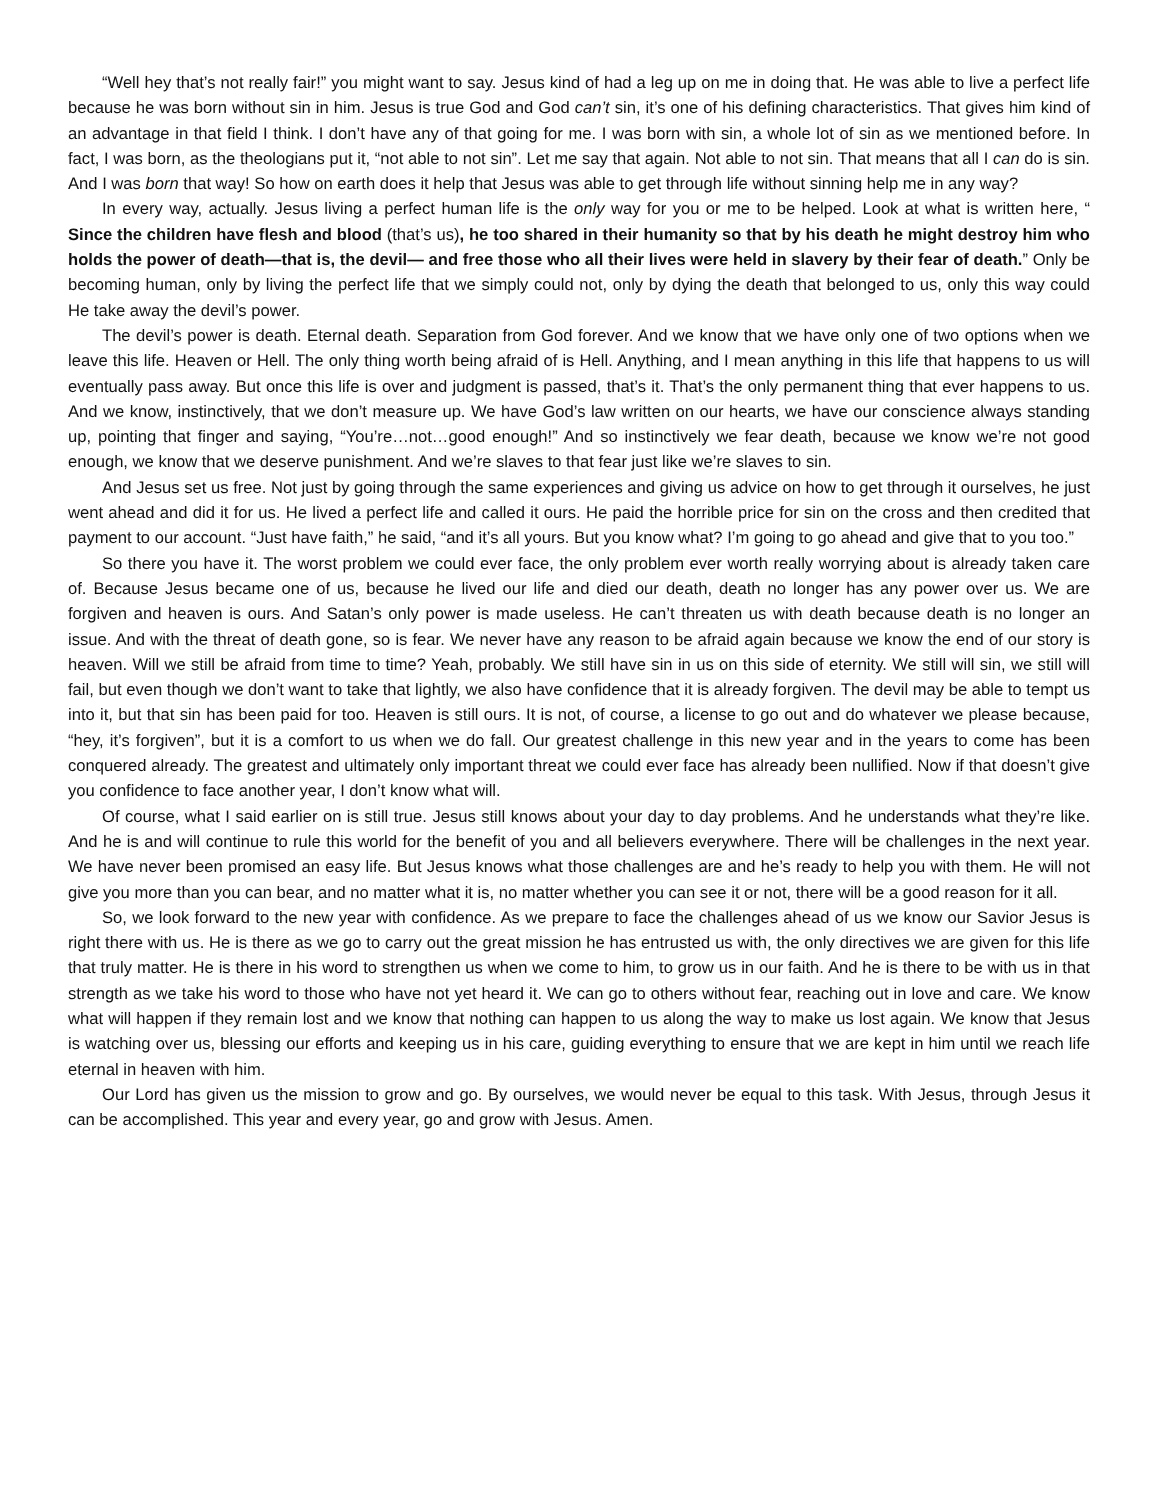“Well hey that’s not really fair!” you might want to say. Jesus kind of had a leg up on me in doing that. He was able to live a perfect life because he was born without sin in him. Jesus is true God and God can’t sin, it’s one of his defining characteristics. That gives him kind of an advantage in that field I think. I don’t have any of that going for me. I was born with sin, a whole lot of sin as we mentioned before. In fact, I was born, as the theologians put it, “not able to not sin”. Let me say that again. Not able to not sin. That means that all I can do is sin. And I was born that way! So how on earth does it help that Jesus was able to get through life without sinning help me in any way?
In every way, actually. Jesus living a perfect human life is the only way for you or me to be helped. Look at what is written here, “ Since the children have flesh and blood (that’s us), he too shared in their humanity so that by his death he might destroy him who holds the power of death—that is, the devil— and free those who all their lives were held in slavery by their fear of death.” Only be becoming human, only by living the perfect life that we simply could not, only by dying the death that belonged to us, only this way could He take away the devil’s power.
The devil’s power is death. Eternal death. Separation from God forever. And we know that we have only one of two options when we leave this life. Heaven or Hell. The only thing worth being afraid of is Hell. Anything, and I mean anything in this life that happens to us will eventually pass away. But once this life is over and judgment is passed, that’s it. That’s the only permanent thing that ever happens to us. And we know, instinctively, that we don’t measure up. We have God’s law written on our hearts, we have our conscience always standing up, pointing that finger and saying, “You’re…not…good enough!” And so instinctively we fear death, because we know we’re not good enough, we know that we deserve punishment. And we’re slaves to that fear just like we’re slaves to sin.
And Jesus set us free. Not just by going through the same experiences and giving us advice on how to get through it ourselves, he just went ahead and did it for us. He lived a perfect life and called it ours. He paid the horrible price for sin on the cross and then credited that payment to our account. “Just have faith,” he said, “and it’s all yours. But you know what? I’m going to go ahead and give that to you too.”
So there you have it. The worst problem we could ever face, the only problem ever worth really worrying about is already taken care of. Because Jesus became one of us, because he lived our life and died our death, death no longer has any power over us. We are forgiven and heaven is ours. And Satan’s only power is made useless. He can’t threaten us with death because death is no longer an issue. And with the threat of death gone, so is fear. We never have any reason to be afraid again because we know the end of our story is heaven. Will we still be afraid from time to time? Yeah, probably. We still have sin in us on this side of eternity. We still will sin, we still will fail, but even though we don’t want to take that lightly, we also have confidence that it is already forgiven. The devil may be able to tempt us into it, but that sin has been paid for too. Heaven is still ours. It is not, of course, a license to go out and do whatever we please because, “hey, it’s forgiven”, but it is a comfort to us when we do fall. Our greatest challenge in this new year and in the years to come has been conquered already. The greatest and ultimately only important threat we could ever face has already been nullified. Now if that doesn’t give you confidence to face another year, I don’t know what will.
Of course, what I said earlier on is still true. Jesus still knows about your day to day problems. And he understands what they’re like. And he is and will continue to rule this world for the benefit of you and all believers everywhere. There will be challenges in the next year. We have never been promised an easy life. But Jesus knows what those challenges are and he’s ready to help you with them. He will not give you more than you can bear, and no matter what it is, no matter whether you can see it or not, there will be a good reason for it all.
So, we look forward to the new year with confidence. As we prepare to face the challenges ahead of us we know our Savior Jesus is right there with us. He is there as we go to carry out the great mission he has entrusted us with, the only directives we are given for this life that truly matter. He is there in his word to strengthen us when we come to him, to grow us in our faith. And he is there to be with us in that strength as we take his word to those who have not yet heard it. We can go to others without fear, reaching out in love and care. We know what will happen if they remain lost and we know that nothing can happen to us along the way to make us lost again. We know that Jesus is watching over us, blessing our efforts and keeping us in his care, guiding everything to ensure that we are kept in him until we reach life eternal in heaven with him.
Our Lord has given us the mission to grow and go. By ourselves, we would never be equal to this task. With Jesus, through Jesus it can be accomplished. This year and every year, go and grow with Jesus. Amen.